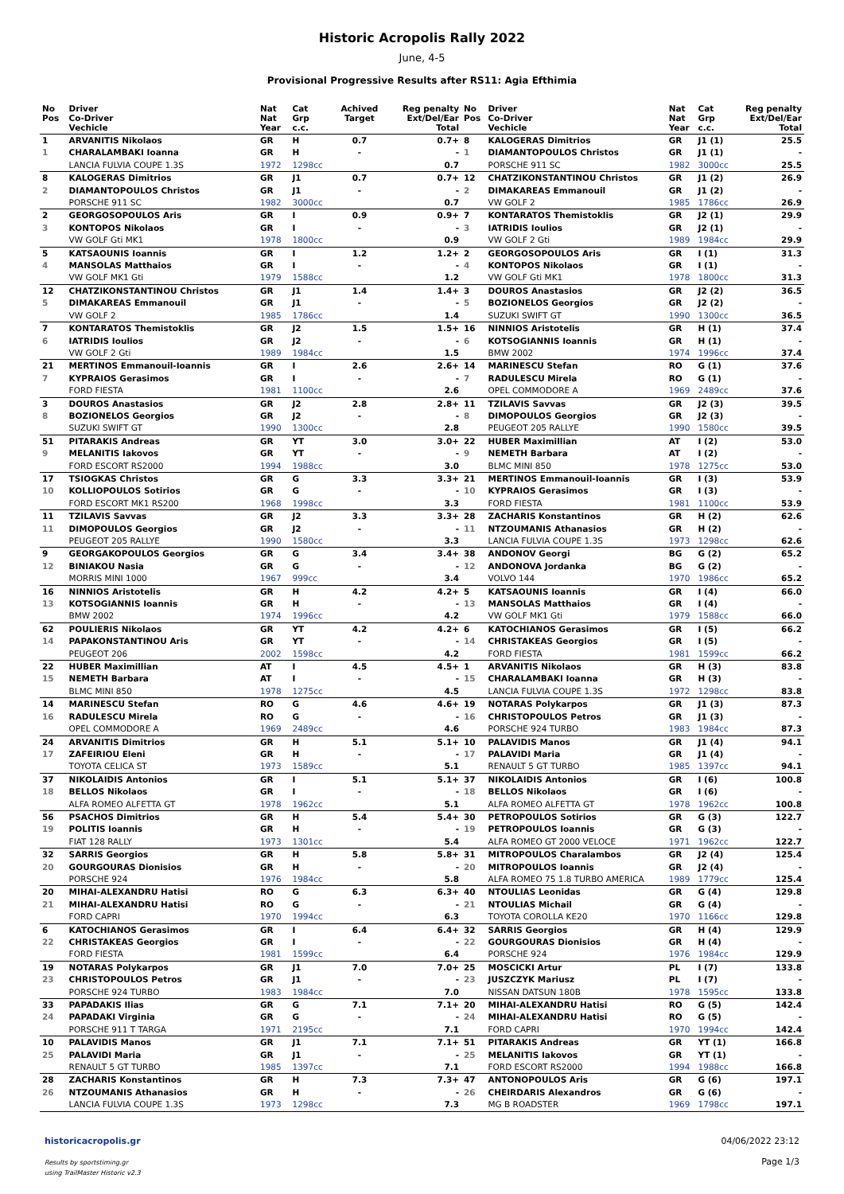Historic Acropolis Rally 2022
June, 4-5
Provisional Progressive Results after RS11: Agia Efthimia
| No Pos | Driver Co-Driver Vechicle | Nat Nat Year | Cat Grp c.c. | Achived Target | Reg penalty Ext/Del/Ear Total |
| --- | --- | --- | --- | --- | --- |
| 1 | ARVANITIS Nikolaos | GR | H | 0.7 | 0.7+ |
| 1 | CHARALAMBAKI Ioanna | GR | H | - | - |
| | LANCIA FULVIA COUPE 1.3S | 1972 | 1298cc | | 0.7 |
| 8 | KALOGERAS Dimitrios | GR | J1 | 0.7 | 0.7+ |
| 2 | DIAMANTOPOULOS Christos | GR | J1 | - | - |
| | PORSCHE 911 SC | 1982 | 3000cc | | 0.7 |
| 2 | GEORGOSOPOULOS Aris | GR | I | 0.9 | 0.9+ |
| 3 | KONTOPOS Nikolaos | GR | I | - | - |
| | VW GOLF Gti MK1 | 1978 | 1800cc | | 0.9 |
| 5 | KATSAOUNIS Ioannis | GR | I | 1.2 | 1.2+ |
| 4 | MANSOLAS Matthaios | GR | I | - | - |
| | VW GOLF MK1 Gti | 1979 | 1588cc | | 1.2 |
| 12 | CHATZIKONSTANTINOU Christos | GR | J1 | 1.4 | 1.4+ |
| 5 | DIMAKAREAS Emmanouil | GR | J1 | - | - |
| | VW GOLF 2 | 1985 | 1786cc | | 1.4 |
| 7 | KONTARATOS Themistoklis | GR | J2 | 1.5 | 1.5+ |
| 6 | IATRIDIS Ioulios | GR | J2 | - | - |
| | VW GOLF 2 Gti | 1989 | 1984cc | | 1.5 |
| 21 | MERTINOS Emmanouil-Ioannis | GR | I | 2.6 | 2.6+ |
| 7 | KYPRAIOS Gerasimos | GR | I | - | - |
| | FORD FIESTA | 1981 | 1100cc | | 2.6 |
| 3 | DOUROS Anastasios | GR | J2 | 2.8 | 2.8+ |
| 8 | BOZIONELOS Georgios | GR | J2 | - | - |
| | SUZUKI SWIFT GT | 1990 | 1300cc | | 2.8 |
| 51 | PITARAKIS Andreas | GR | YT | 3.0 | 3.0+ |
| 9 | MELANITIS Iakovos | GR | YT | - | - |
| | FORD ESCORT RS2000 | 1994 | 1988cc | | 3.0 |
| 17 | TSIOGKAS Christos | GR | G | 3.3 | 3.3+ |
| 10 | KOLLIOPOULOS Sotirios | GR | G | - | - |
| | FORD ESCORT MK1 RS200 | 1968 | 1998cc | | 3.3 |
| 11 | TZILAVIS Savvas | GR | J2 | 3.3 | 3.3+ |
| 11 | DIMOPOULOS Georgios | GR | J2 | - | - |
| | PEUGEOT 205 RALLYE | 1990 | 1580cc | | 3.3 |
| 9 | GEORGAKOPOULOS Georgios | GR | G | 3.4 | 3.4+ |
| 12 | BINIAKOU Nasia | GR | G | - | - |
| | MORRIS MINI 1000 | 1967 | 999cc | | 3.4 |
| 16 | NINNIOS Aristotelis | GR | H | 4.2 | 4.2+ |
| 13 | KOTSOGIANNIS Ioannis | GR | H | - | - |
| | BMW 2002 | 1974 | 1996cc | | 4.2 |
| 62 | POULIERIS Nikolaos | GR | YT | 4.2 | 4.2+ |
| 14 | PAPAKONSTANTINOU Aris | GR | YT | - | - |
| | PEUGEOT 206 | 2002 | 1598cc | | 4.2 |
| 22 | HUBER Maximillian | AT | I | 4.5 | 4.5+ |
| 15 | NEMETH Barbara | AT | I | - | - |
| | BLMC MINI 850 | 1978 | 1275cc | | 4.5 |
| 14 | MARINESCU Stefan | RO | G | 4.6 | 4.6+ |
| 16 | RADULESCU Mirela | RO | G | - | - |
| | OPEL COMMODORE A | 1969 | 2489cc | | 4.6 |
| 24 | ARVANITIS Dimitrios | GR | H | 5.1 | 5.1+ |
| 17 | ZAFEIRIOU Eleni | GR | H | - | - |
| | TOYOTA CELICA ST | 1973 | 1589cc | | 5.1 |
| 37 | NIKOLAIDIS Antonios | GR | I | 5.1 | 5.1+ |
| 18 | BELLOS Nikolaos | GR | I | - | - |
| | ALFA ROMEO ALFETTA GT | 1978 | 1962cc | | 5.1 |
| 56 | PSACHOS Dimitrios | GR | H | 5.4 | 5.4+ |
| 19 | POLITIS Ioannis | GR | H | - | - |
| | FIAT 128 RALLY | 1973 | 1301cc | | 5.4 |
| 32 | SARRIS Georgios | GR | H | 5.8 | 5.8+ |
| 20 | GOURGOURAS Dionisios | GR | H | - | - |
| | PORSCHE 924 | 1976 | 1984cc | | 5.8 |
| 20 | MIHAI-ALEXANDRU Hatisi | RO | G | 6.3 | 6.3+ |
| 21 | MIHAI-ALEXANDRU Hatisi | RO | G | - | - |
| | FORD CAPRI | 1970 | 1994cc | | 6.3 |
| 6 | KATOCHIANOS Gerasimos | GR | I | 6.4 | 6.4+ |
| 22 | CHRISTAKEAS Georgios | GR | I | - | - |
| | FORD FIESTA | 1981 | 1599cc | | 6.4 |
| 19 | NOTARAS Polykarpos | GR | J1 | 7.0 | 7.0+ |
| 23 | CHRISTOPOULOS Petros | GR | J1 | - | - |
| | PORSCHE 924 TURBO | 1983 | 1984cc | | 7.0 |
| 33 | PAPADAKIS Ilias | GR | G | 7.1 | 7.1+ |
| 24 | PAPADAKI Virginia | GR | G | - | - |
| | PORSCHE 911 T TARGA | 1971 | 2195cc | | 7.1 |
| 10 | PALAVIDIS Manos | GR | J1 | 7.1 | 7.1+ |
| 25 | PALAVIDI Maria | GR | J1 | - | - |
| | RENAULT 5 GT TURBO | 1985 | 1397cc | | 7.1 |
| 28 | ZACHARIS Konstantinos | GR | H | 7.3 | 7.3+ |
| 26 | NTZOUMANIS Athanasios | GR | H | - | - |
| | LANCIA FULVIA COUPE 1.3S | 1973 | 1298cc | | 7.3 |
| No Pos | Driver Co-Driver Vechicle | Nat Nat Year | Cat Grp c.c. | Reg penalty Ext/Del/Ear Total |
| --- | --- | --- | --- | --- |
| 8 | KALOGERAS Dimitrios | GR | J1 (1) | 25.5 |
| 1 | DIAMANTOPOULOS Christos | GR | J1 (1) | - |
| | PORSCHE 911 SC | 1982 | 3000cc | 25.5 |
| 12 | CHATZIKONSTANTINOU Christos | GR | J1 (2) | 26.9 |
| 2 | DIMAKAREAS Emmanouil | GR | J1 (2) | - |
| | VW GOLF 2 | 1985 | 1786cc | 26.9 |
| 7 | KONTARATOS Themistoklis | GR | J2 (1) | 29.9 |
| 3 | IATRIDIS Ioulios | GR | J2 (1) | - |
| | VW GOLF 2 Gti | 1989 | 1984cc | 29.9 |
| 2 | GEORGOSOPOULOS Aris | GR | I (1) | 31.3 |
| 4 | KONTOPOS Nikolaos | GR | I (1) | - |
| | VW GOLF Gti MK1 | 1978 | 1800cc | 31.3 |
| 3 | DOUROS Anastasios | GR | J2 (2) | 36.5 |
| 5 | BOZIONELOS Georgios | GR | J2 (2) | - |
| | SUZUKI SWIFT GT | 1990 | 1300cc | 36.5 |
| 16 | NINNIOS Aristotelis | GR | H (1) | 37.4 |
| 6 | KOTSOGIANNIS Ioannis | GR | H (1) | - |
| | BMW 2002 | 1974 | 1996cc | 37.4 |
| 14 | MARINESCU Stefan | RO | G (1) | 37.6 |
| 7 | RADULESCU Mirela | RO | G (1) | - |
| | OPEL COMMODORE A | 1969 | 2489cc | 37.6 |
| 11 | TZILAVIS Savvas | GR | J2 (3) | 39.5 |
| 8 | DIMOPOULOS Georgios | GR | J2 (3) | - |
| | PEUGEOT 205 RALLYE | 1990 | 1580cc | 39.5 |
| 22 | HUBER Maximillian | AT | I (2) | 53.0 |
| 9 | NEMETH Barbara | AT | I (2) | - |
| | BLMC MINI 850 | 1978 | 1275cc | 53.0 |
| 21 | MERTINOS Emmanouil-Ioannis | GR | I (3) | 53.9 |
| 10 | KYPRAIOS Gerasimos | GR | I (3) | - |
| | FORD FIESTA | 1981 | 1100cc | 53.9 |
| 28 | ZACHARIS Konstantinos | GR | H (2) | 62.6 |
| 11 | NTZOUMANIS Athanasios | GR | H (2) | - |
| | LANCIA FULVIA COUPE 1.3S | 1973 | 1298cc | 62.6 |
| 38 | ANDONOV Georgi | BG | G (2) | 65.2 |
| 12 | ANDONOVA Jordanka | BG | G (2) | - |
| | VOLVO 144 | 1970 | 1986cc | 65.2 |
| 5 | KATSAOUNIS Ioannis | GR | I (4) | 66.0 |
| 13 | MANSOLAS Matthaios | GR | I (4) | - |
| | VW GOLF MK1 Gti | 1979 | 1588cc | 66.0 |
| 6 | KATOCHIANOS Gerasimos | GR | I (5) | 66.2 |
| 14 | CHRISTAKEAS Georgios | GR | I (5) | - |
| | FORD FIESTA | 1981 | 1599cc | 66.2 |
| 1 | ARVANITIS Nikolaos | GR | H (3) | 83.8 |
| 15 | CHARALAMBAKI Ioanna | GR | H (3) | - |
| | LANCIA FULVIA COUPE 1.3S | 1972 | 1298cc | 83.8 |
| 19 | NOTARAS Polykarpos | GR | J1 (3) | 87.3 |
| 16 | CHRISTOPOULOS Petros | GR | J1 (3) | - |
| | PORSCHE 924 TURBO | 1983 | 1984cc | 87.3 |
| 10 | PALAVIDIS Manos | GR | J1 (4) | 94.1 |
| 17 | PALAVIDI Maria | GR | J1 (4) | - |
| | RENAULT 5 GT TURBO | 1985 | 1397cc | 94.1 |
| 37 | NIKOLAIDIS Antonios | GR | I (6) | 100.8 |
| 18 | BELLOS Nikolaos | GR | I (6) | - |
| | ALFA ROMEO ALFETTA GT | 1978 | 1962cc | 100.8 |
| 30 | PETROPOULOS Sotirios | GR | G (3) | 122.7 |
| 19 | PETROPOULOS Ioannis | GR | G (3) | - |
| | ALFA ROMEO GT 2000 VELOCE | 1971 | 1962cc | 122.7 |
| 31 | MITROPOULOS Charalambos | GR | J2 (4) | 125.4 |
| 20 | MITROPOULOS Ioannis | GR | J2 (4) | - |
| | ALFA ROMEO 75 1.8 TURBO AMERICA | 1989 | 1779cc | 125.4 |
| 40 | NTOULIAS Leonidas | GR | G (4) | 129.8 |
| 21 | NTOULIAS Michail | GR | G (4) | - |
| | TOYOTA COROLLA KE20 | 1970 | 1166cc | 129.8 |
| 32 | SARRIS Georgios | GR | H (4) | 129.9 |
| 22 | GOURGOURAS Dionisios | GR | H (4) | - |
| | PORSCHE 924 | 1976 | 1984cc | 129.9 |
| 25 | MOSCICKI Artur | PL | I (7) | 133.8 |
| 23 | JUSZCZYK Mariusz | PL | I (7) | - |
| | NISSAN DATSUN 180B | 1978 | 1595cc | 133.8 |
| 20 | MIHAI-ALEXANDRU Hatisi | RO | G (5) | 142.4 |
| 24 | MIHAI-ALEXANDRU Hatisi | RO | G (5) | - |
| | FORD CAPRI | 1970 | 1994cc | 142.4 |
| 51 | PITARAKIS Andreas | GR | YT (1) | 166.8 |
| 25 | MELANITIS Iakovos | GR | YT (1) | - |
| | FORD ESCORT RS2000 | 1994 | 1988cc | 166.8 |
| 47 | ANTONOPOULOS Aris | GR | G (6) | 197.1 |
| 26 | CHEIRDARIS Alexandros | GR | G (6) | - |
| | MG B ROADSTER | 1969 | 1798cc | 197.1 |
historicacropolis.gr
Results by sportstiming.gr
using TrailMaster Historic v2.3
04/06/2022 23:12
Page 1/3